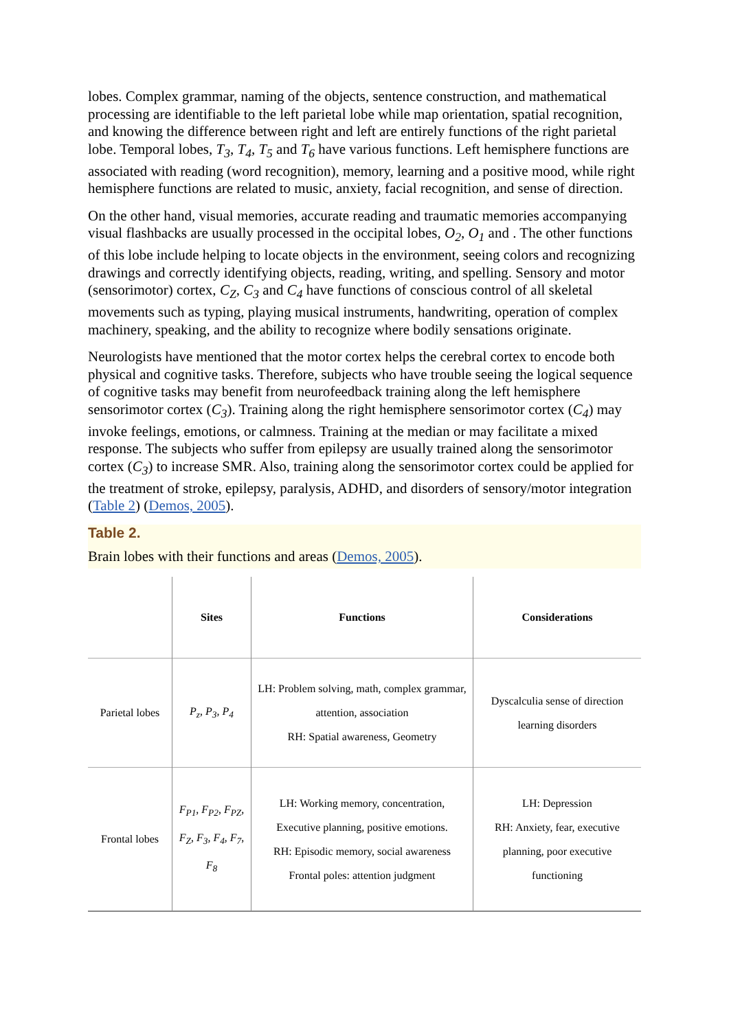lobes. Complex grammar, naming of the objects, sentence construction, and mathematical processing are identifiable to the left parietal lobe while map orientation, spatial recognition, and knowing the difference between right and left are entirely functions of the right parietal lobe. Temporal lobes, T<sub>3</sub>, T<sub>4</sub>, T<sub>5</sub> and T<sub>6</sub> have various functions. Left hemisphere functions are associated with reading (word recognition), memory, learning and a positive mood, while right hemisphere functions are related to music, anxiety, facial recognition, and sense of direction.
On the other hand, visual memories, accurate reading and traumatic memories accompanying visual flashbacks are usually processed in the occipital lobes, O<sub>2</sub>, O<sub>1</sub> and . The other functions of this lobe include helping to locate objects in the environment, seeing colors and recognizing drawings and correctly identifying objects, reading, writing, and spelling. Sensory and motor (sensorimotor) cortex, C<sub>Z</sub>, C<sub>3</sub> and C<sub>4</sub> have functions of conscious control of all skeletal movements such as typing, playing musical instruments, handwriting, operation of complex machinery, speaking, and the ability to recognize where bodily sensations originate.
Neurologists have mentioned that the motor cortex helps the cerebral cortex to encode both physical and cognitive tasks. Therefore, subjects who have trouble seeing the logical sequence of cognitive tasks may benefit from neurofeedback training along the left hemisphere sensorimotor cortex (C<sub>3</sub>). Training along the right hemisphere sensorimotor cortex (C<sub>4</sub>) may invoke feelings, emotions, or calmness. Training at the median or may facilitate a mixed response. The subjects who suffer from epilepsy are usually trained along the sensorimotor cortex (C<sub>3</sub>) to increase SMR. Also, training along the sensorimotor cortex could be applied for the treatment of stroke, epilepsy, paralysis, ADHD, and disorders of sensory/motor integration (Table 2) (Demos, 2005).
Table 2.
Brain lobes with their functions and areas (Demos, 2005).
| | Sites | Functions | Considerations |
| --- | --- | --- | --- |
| Parietal lobes | P<sub>z</sub> , P<sub>3</sub> , P<sub>4</sub> | LH: Problem solving, math, complex grammar, attention, association RH: Spatial awareness, Geometry | Dyscalculia sense of direction learning disorders |
| Frontal lobes | F<sub>P1</sub> , F<sub>P2</sub> , F<sub>PZ</sub> , F<sub>Z</sub> , F<sub>3</sub> , F<sub>4</sub> , F<sub>7</sub> , F<sub>8</sub> | LH: Working memory, concentration, Executive planning, positive emotions. RH: Episodic memory, social awareness Frontal poles: attention judgment | LH: Depression RH: Anxiety, fear, executive planning, poor executive functioning |